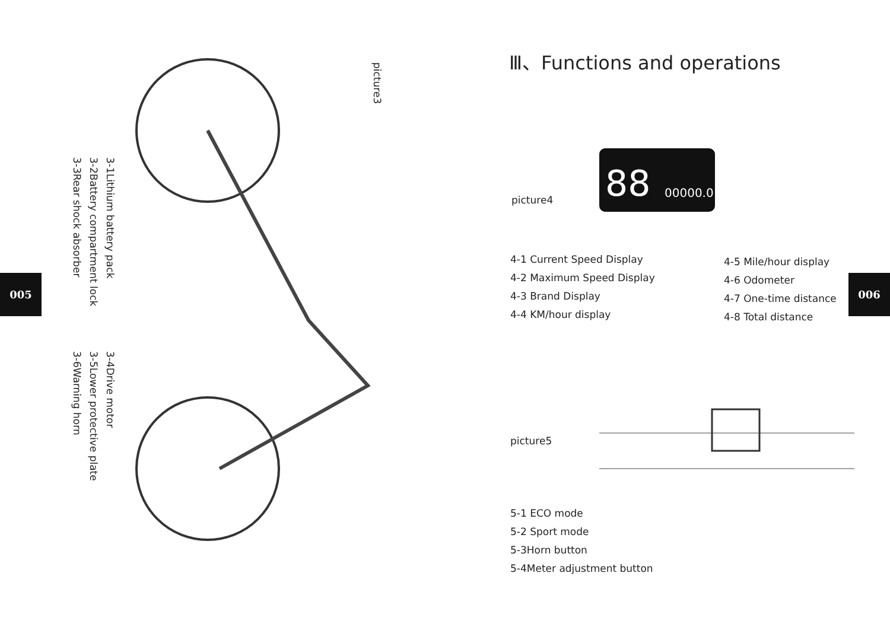005
picture3
3-1Lithium battery pack
3-2Battery compartment lock
3-3Rear shock absorber
3-4Drive motor
3-5Lower protective plate
3-6Warning horn
006
Ⅲ、Functions and operations
picture4
88
00000.0
4-1 Current Speed Display
4-2 Maximum Speed Display
4-3 Brand Display
4-4 KM/hour display
4-5 Mile/hour display
4-6 Odometer
4-7 One-time distance
4-8 Total distance
picture5
5-1 ECO mode
5-2 Sport mode
5-3Horn button
5-4Meter adjustment button